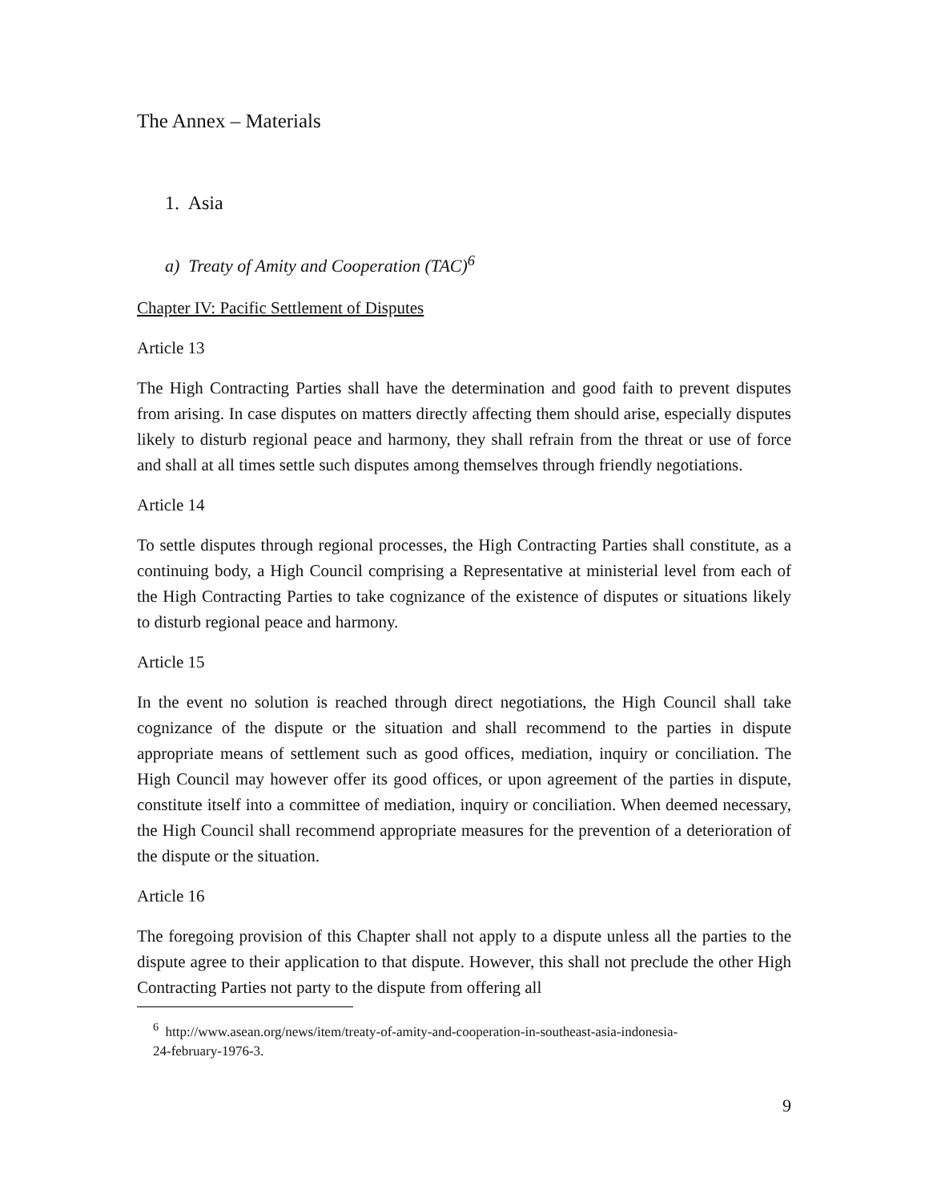The Annex – Materials
1. Asia
a) Treaty of Amity and Cooperation (TAC)<sup>6</sup>
Chapter IV: Pacific Settlement of Disputes
Article 13
The High Contracting Parties shall have the determination and good faith to prevent disputes from arising. In case disputes on matters directly affecting them should arise, especially disputes likely to disturb regional peace and harmony, they shall refrain from the threat or use of force and shall at all times settle such disputes among themselves through friendly negotiations.
Article 14
To settle disputes through regional processes, the High Contracting Parties shall constitute, as a continuing body, a High Council comprising a Representative at ministerial level from each of the High Contracting Parties to take cognizance of the existence of disputes or situations likely to disturb regional peace and harmony.
Article 15
In the event no solution is reached through direct negotiations, the High Council shall take cognizance of the dispute or the situation and shall recommend to the parties in dispute appropriate means of settlement such as good offices, mediation, inquiry or conciliation. The High Council may however offer its good offices, or upon agreement of the parties in dispute, constitute itself into a committee of mediation, inquiry or conciliation. When deemed necessary, the High Council shall recommend appropriate measures for the prevention of a deterioration of the dispute or the situation.
Article 16
The foregoing provision of this Chapter shall not apply to a dispute unless all the parties to the dispute agree to their application to that dispute. However, this shall not preclude the other High Contracting Parties not party to the dispute from offering all
<sup>6</sup> http://www.asean.org/news/item/treaty-of-amity-and-cooperation-in-southeast-asia-indonesia-
24-february-1976-3.
9